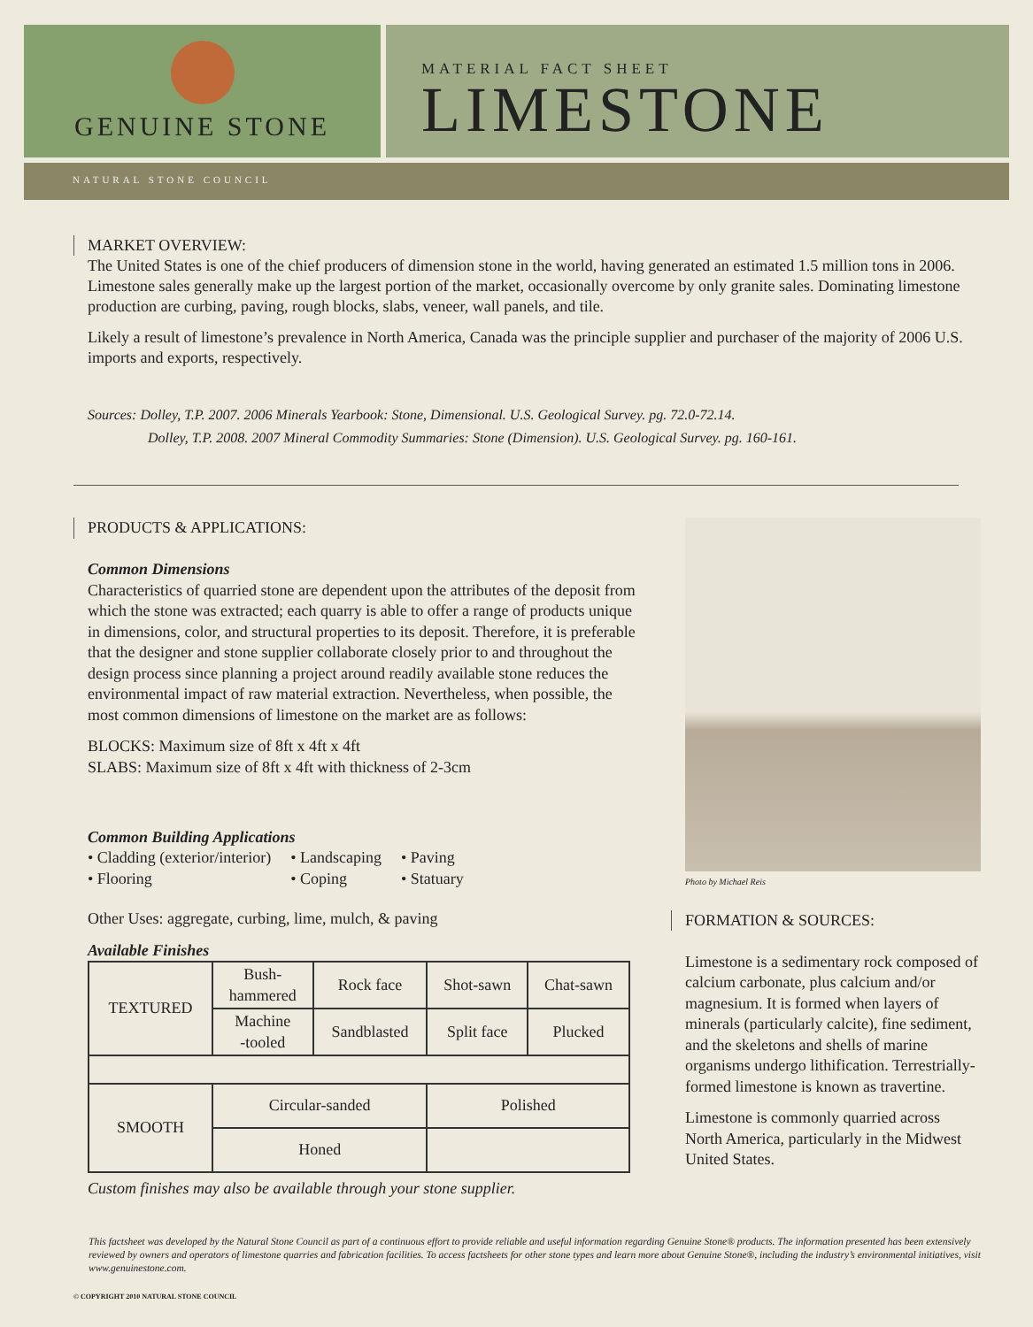GENUINE STONE
MATERIAL FACT SHEET
LIMESTONE
NATURAL STONE COUNCIL
MARKET OVERVIEW:
The United States is one of the chief producers of dimension stone in the world, having generated an estimated 1.5 million tons in 2006. Limestone sales generally make up the largest portion of the market, occasionally overcome by only granite sales. Dominating limestone production are curbing, paving, rough blocks, slabs, veneer, wall panels, and tile.
Likely a result of limestone’s prevalence in North America, Canada was the principle supplier and purchaser of the majority of 2006 U.S. imports and exports, respectively.
Sources: Dolley, T.P. 2007. 2006 Minerals Yearbook: Stone, Dimensional. U.S. Geological Survey. pg. 72.0-72.14.
Dolley, T.P. 2008. 2007 Mineral Commodity Summaries: Stone (Dimension). U.S. Geological Survey. pg. 160-161.
PRODUCTS & APPLICATIONS:
Common Dimensions
Characteristics of quarried stone are dependent upon the attributes of the deposit from which the stone was extracted; each quarry is able to offer a range of products unique in dimensions, color, and structural properties to its deposit. Therefore, it is preferable that the designer and stone supplier collaborate closely prior to and throughout the design process since planning a project around readily available stone reduces the environmental impact of raw material extraction. Nevertheless, when possible, the most common dimensions of limestone on the market are as follows:
BLOCKS: Maximum size of 8ft x 4ft x 4ft
SLABS: Maximum size of 8ft x 4ft with thickness of 2-3cm
Common Building Applications
• Cladding (exterior/interior)
• Flooring
• Landscaping
• Coping
• Paving
• Statuary
Other Uses: aggregate, curbing, lime, mulch, & paving
Available Finishes
| TEXTURED | Bush- hammered | Rock face | Shot-sawn | Chat-sawn |
| | Machine -tooled | Sandblasted | Split face | Plucked |
| SMOOTH | Circular-sanded | | Polished | |
| | Honed | | | |
Custom finishes may also be available through your stone supplier.
Photo by Michael Reis
FORMATION & SOURCES:
Limestone is a sedimentary rock composed of calcium carbonate, plus calcium and/or magnesium. It is formed when layers of minerals (particularly calcite), fine sediment, and the skeletons and shells of marine organisms undergo lithification. Terrestrially-formed limestone is known as travertine.
Limestone is commonly quarried across North America, particularly in the Midwest United States.
This factsheet was developed by the Natural Stone Council as part of a continuous effort to provide reliable and useful information regarding Genuine Stone® products. The information presented has been extensively reviewed by owners and operators of limestone quarries and fabrication facilities. To access factsheets for other stone types and learn more about Genuine Stone®, including the industry’s environmental initiatives, visit www.genuinestone.com.
© COPYRIGHT 2010 NATURAL STONE COUNCIL